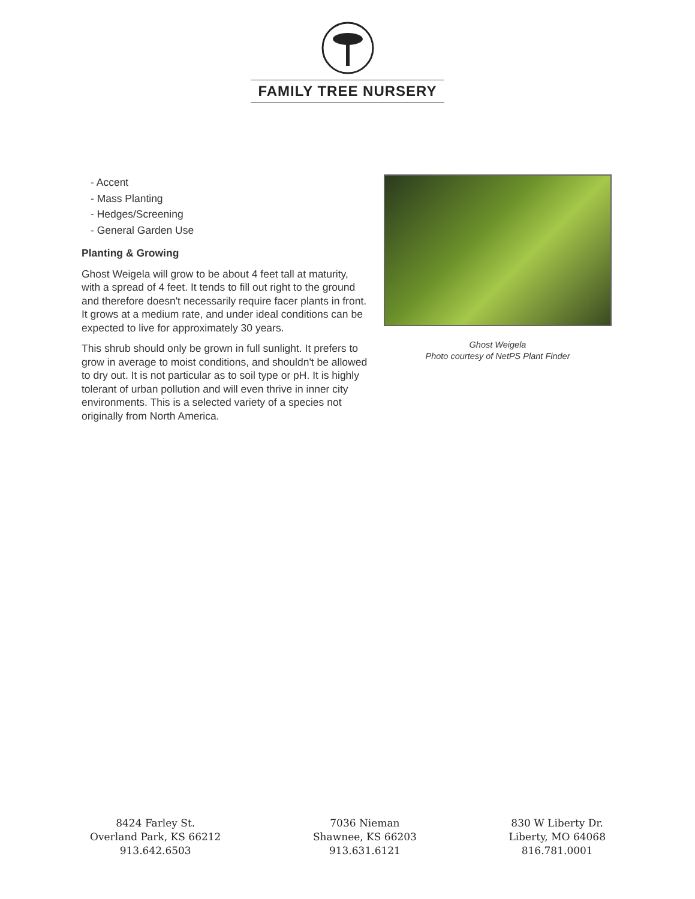FAMILY TREE NURSERY
- Accent
- Mass Planting
- Hedges/Screening
- General Garden Use
Planting & Growing
Ghost Weigela will grow to be about 4 feet tall at maturity, with a spread of 4 feet. It tends to fill out right to the ground and therefore doesn't necessarily require facer plants in front. It grows at a medium rate, and under ideal conditions can be expected to live for approximately 30 years.
This shrub should only be grown in full sunlight. It prefers to grow in average to moist conditions, and shouldn't be allowed to dry out. It is not particular as to soil type or pH. It is highly tolerant of urban pollution and will even thrive in inner city environments. This is a selected variety of a species not originally from North America.
Ghost Weigela
Photo courtesy of NetPS Plant Finder
8424 Farley St.
Overland Park, KS 66212
913.642.6503
7036 Nieman
Shawnee, KS 66203
913.631.6121
830 W Liberty Dr.
Liberty, MO 64068
816.781.0001